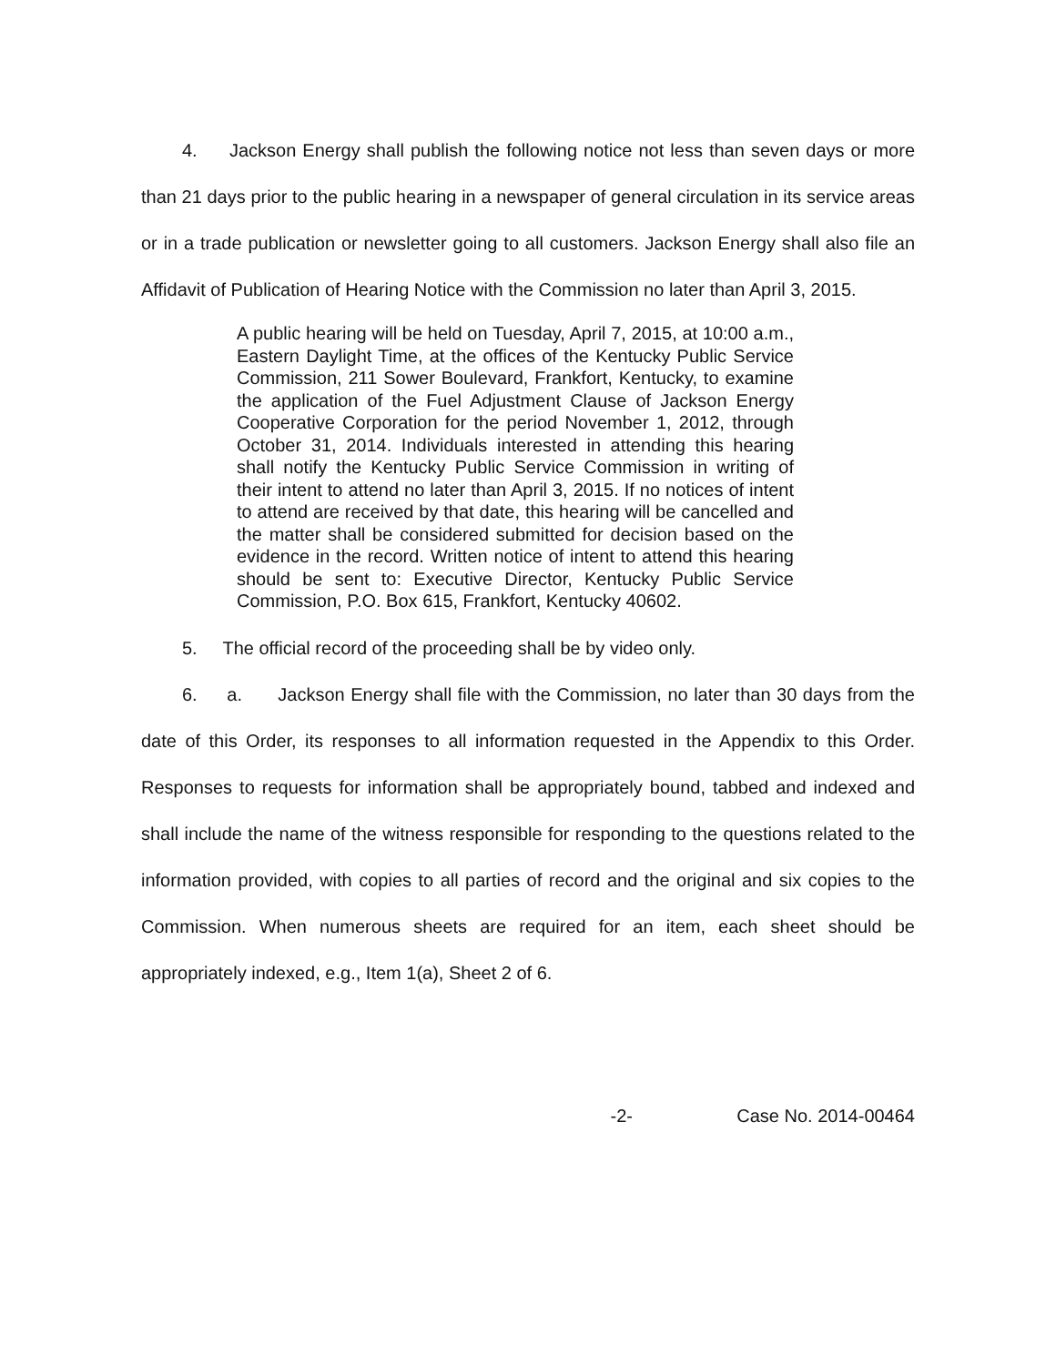4. Jackson Energy shall publish the following notice not less than seven days or more than 21 days prior to the public hearing in a newspaper of general circulation in its service areas or in a trade publication or newsletter going to all customers. Jackson Energy shall also file an Affidavit of Publication of Hearing Notice with the Commission no later than April 3, 2015.
A public hearing will be held on Tuesday, April 7, 2015, at 10:00 a.m., Eastern Daylight Time, at the offices of the Kentucky Public Service Commission, 211 Sower Boulevard, Frankfort, Kentucky, to examine the application of the Fuel Adjustment Clause of Jackson Energy Cooperative Corporation for the period November 1, 2012, through October 31, 2014. Individuals interested in attending this hearing shall notify the Kentucky Public Service Commission in writing of their intent to attend no later than April 3, 2015. If no notices of intent to attend are received by that date, this hearing will be cancelled and the matter shall be considered submitted for decision based on the evidence in the record. Written notice of intent to attend this hearing should be sent to: Executive Director, Kentucky Public Service Commission, P.O. Box 615, Frankfort, Kentucky 40602.
5. The official record of the proceeding shall be by video only.
6. a. Jackson Energy shall file with the Commission, no later than 30 days from the date of this Order, its responses to all information requested in the Appendix to this Order. Responses to requests for information shall be appropriately bound, tabbed and indexed and shall include the name of the witness responsible for responding to the questions related to the information provided, with copies to all parties of record and the original and six copies to the Commission. When numerous sheets are required for an item, each sheet should be appropriately indexed, e.g., Item 1(a), Sheet 2 of 6.
-2- Case No. 2014-00464